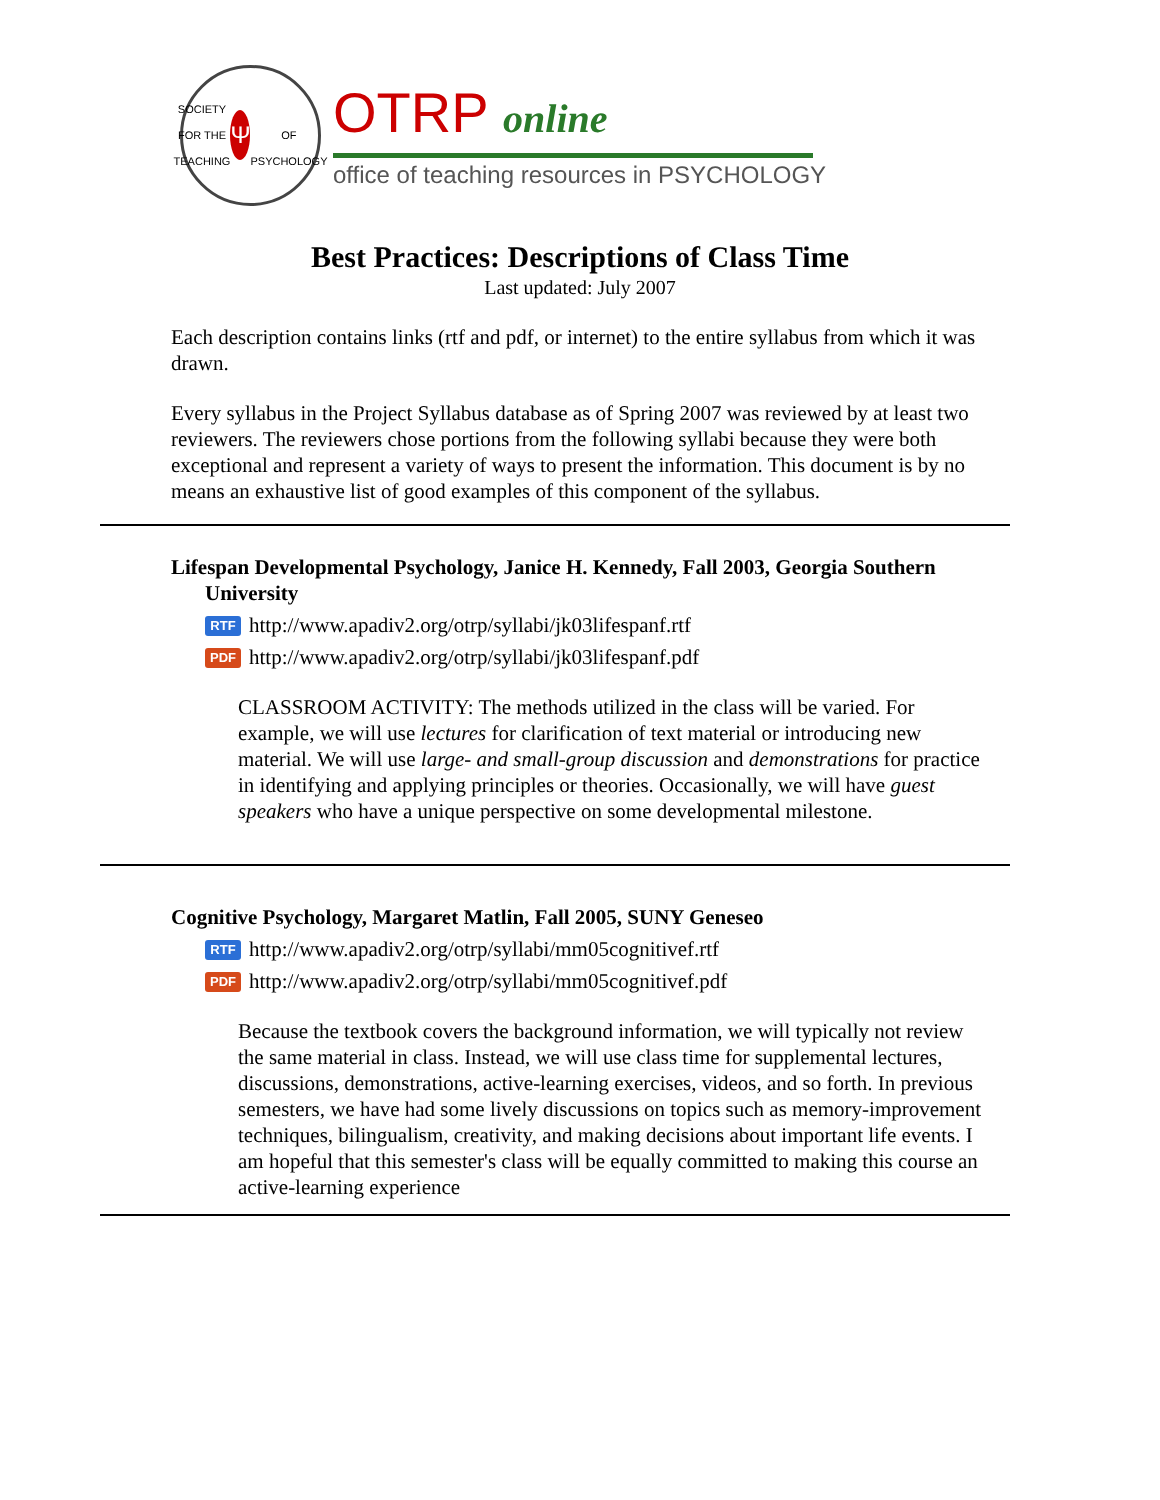SOCIETY FOR THE TEACHING
Ψ
OF PSYCHOLOGY
OTRP online
office of teaching resources in PSYCHOLOGY
Best Practices: Descriptions of Class Time
Last updated: July 2007
Each description contains links (rtf and pdf, or internet) to the entire syllabus from which it was drawn.
Every syllabus in the Project Syllabus database as of Spring 2007 was reviewed by at least two reviewers. The reviewers chose portions from the following syllabi because they were both exceptional and represent a variety of ways to present the information. This document is by no means an exhaustive list of good examples of this component of the syllabus.
Lifespan Developmental Psychology, Janice H. Kennedy, Fall 2003, Georgia Southern University
RTF http://www.apadiv2.org/otrp/syllabi/jk03lifespanf.rtf
PDF http://www.apadiv2.org/otrp/syllabi/jk03lifespanf.pdf
CLASSROOM ACTIVITY: The methods utilized in the class will be varied. For example, we will use lectures for clarification of text material or introducing new material. We will use large- and small-group discussion and demonstrations for practice in identifying and applying principles or theories. Occasionally, we will have guest speakers who have a unique perspective on some developmental milestone.
Cognitive Psychology, Margaret Matlin, Fall 2005, SUNY Geneseo
RTF http://www.apadiv2.org/otrp/syllabi/mm05cognitivef.rtf
PDF http://www.apadiv2.org/otrp/syllabi/mm05cognitivef.pdf
Because the textbook covers the background information, we will typically not review the same material in class. Instead, we will use class time for supplemental lectures, discussions, demonstrations, active-learning exercises, videos, and so forth. In previous semesters, we have had some lively discussions on topics such as memory-improvement techniques, bilingualism, creativity, and making decisions about important life events. I am hopeful that this semester's class will be equally committed to making this course an active-learning experience